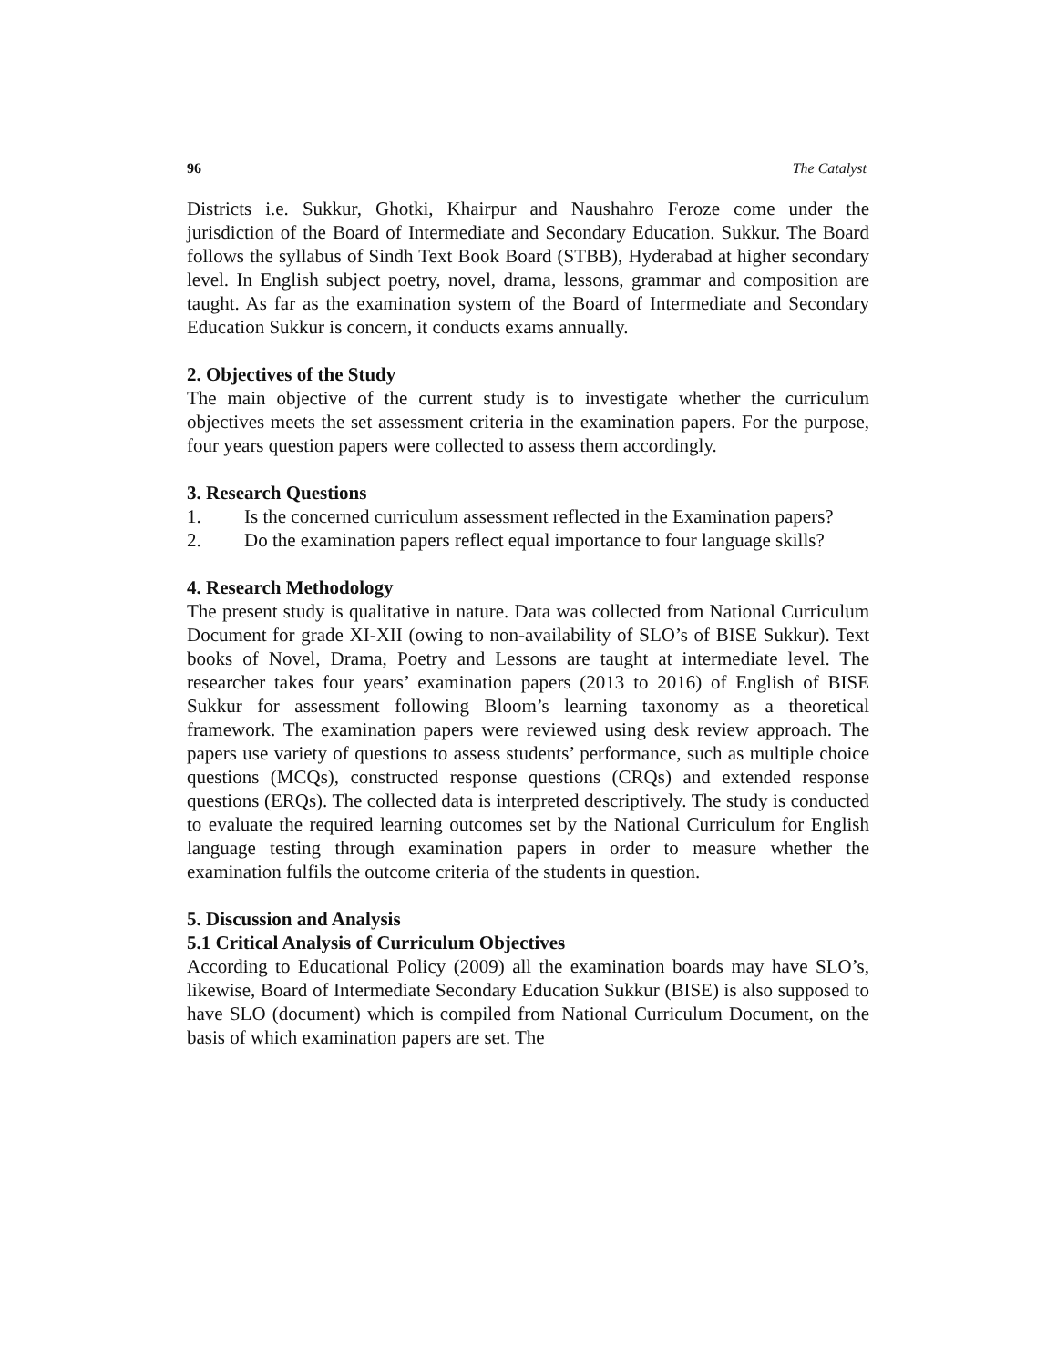96 The Catalyst
Districts i.e. Sukkur, Ghotki, Khairpur and Naushahro Feroze come under the jurisdiction of the Board of Intermediate and Secondary Education. Sukkur. The Board follows the syllabus of Sindh Text Book Board (STBB), Hyderabad at higher secondary level. In English subject poetry, novel, drama, lessons, grammar and composition are taught. As far as the examination system of the Board of Intermediate and Secondary Education Sukkur is concern, it conducts exams annually.
2. Objectives of the Study
The main objective of the current study is to investigate whether the curriculum objectives meets the set assessment criteria in the examination papers. For the purpose, four years question papers were collected to assess them accordingly.
3. Research Questions
1. Is the concerned curriculum assessment reflected in the Examination papers?
2. Do the examination papers reflect equal importance to four language skills?
4. Research Methodology
The present study is qualitative in nature. Data was collected from National Curriculum Document for grade XI-XII (owing to non-availability of SLO’s of BISE Sukkur). Text books of Novel, Drama, Poetry and Lessons are taught at intermediate level. The researcher takes four years’ examination papers (2013 to 2016) of English of BISE Sukkur for assessment following Bloom’s learning taxonomy as a theoretical framework. The examination papers were reviewed using desk review approach. The papers use variety of questions to assess students’ performance, such as multiple choice questions (MCQs), constructed response questions (CRQs) and extended response questions (ERQs). The collected data is interpreted descriptively. The study is conducted to evaluate the required learning outcomes set by the National Curriculum for English language testing through examination papers in order to measure whether the examination fulfils the outcome criteria of the students in question.
5. Discussion and Analysis
5.1 Critical Analysis of Curriculum Objectives
According to Educational Policy (2009) all the examination boards may have SLO’s, likewise, Board of Intermediate Secondary Education Sukkur (BISE) is also supposed to have SLO (document) which is compiled from National Curriculum Document, on the basis of which examination papers are set. The